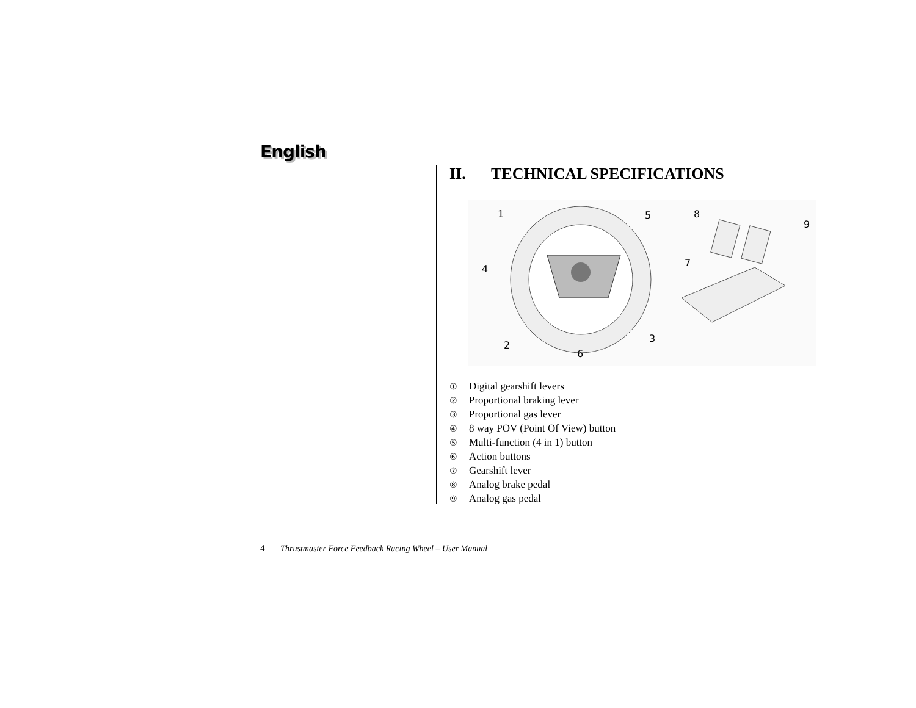English
II. TECHNICAL SPECIFICATIONS
1
5
8
9
4
7
2
3
6
① Digital gearshift levers
② Proportional braking lever
③ Proportional gas lever
④ 8 way POV (Point Of View) button
⑤ Multi-function (4 in 1) button
⑥ Action buttons
⑦ Gearshift lever
⑧ Analog brake pedal
⑨ Analog gas pedal
4 Thrustmaster Force Feedback Racing Wheel – User Manual